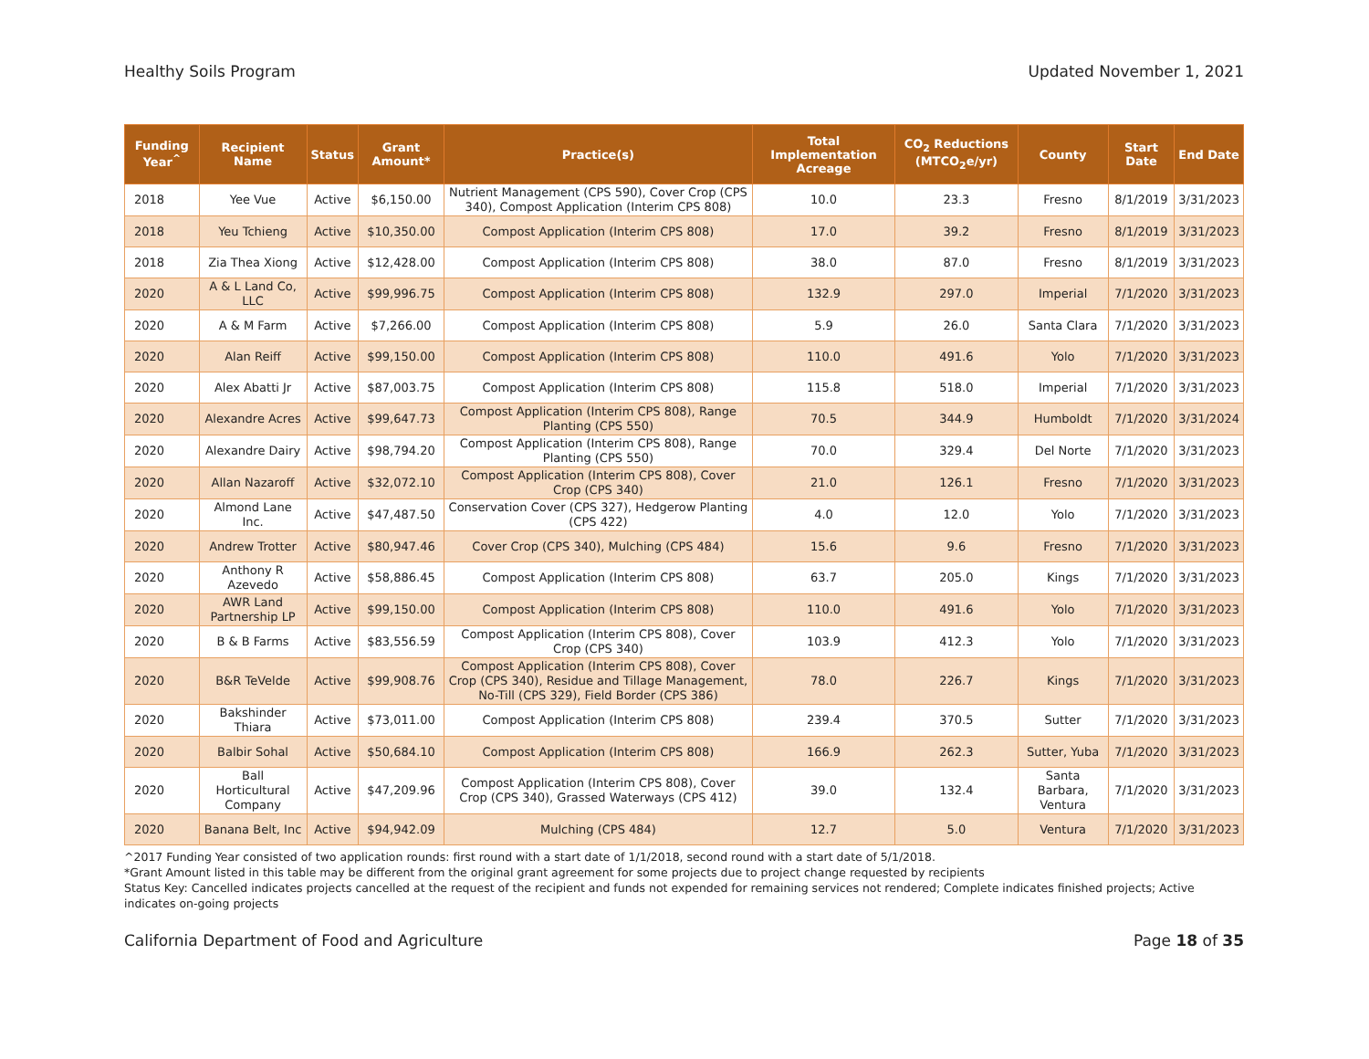Healthy Soils Program Updated November 1, 2021
| Funding Year<sup>^</sup> | Recipient Name | Status | Grant Amount* | Practice(s) | Total Implementation Acreage | CO<sub>2</sub> Reductions (MTCO<sub>2</sub>e/yr) | County | Start Date | End Date |
| --- | --- | --- | --- | --- | --- | --- | --- | --- | --- |
| 2018 | Yee Vue | Active | $6,150.00 | Nutrient Management (CPS 590), Cover Crop (CPS 340), Compost Application (Interim CPS 808) | 10.0 | 23.3 | Fresno | 8/1/2019 | 3/31/2023 |
| 2018 | Yeu Tchieng | Active | $10,350.00 | Compost Application (Interim CPS 808) | 17.0 | 39.2 | Fresno | 8/1/2019 | 3/31/2023 |
| 2018 | Zia Thea Xiong | Active | $12,428.00 | Compost Application (Interim CPS 808) | 38.0 | 87.0 | Fresno | 8/1/2019 | 3/31/2023 |
| 2020 | A & L Land Co, LLC | Active | $99,996.75 | Compost Application (Interim CPS 808) | 132.9 | 297.0 | Imperial | 7/1/2020 | 3/31/2023 |
| 2020 | A & M Farm | Active | $7,266.00 | Compost Application (Interim CPS 808) | 5.9 | 26.0 | Santa Clara | 7/1/2020 | 3/31/2023 |
| 2020 | Alan Reiff | Active | $99,150.00 | Compost Application (Interim CPS 808) | 110.0 | 491.6 | Yolo | 7/1/2020 | 3/31/2023 |
| 2020 | Alex Abatti Jr | Active | $87,003.75 | Compost Application (Interim CPS 808) | 115.8 | 518.0 | Imperial | 7/1/2020 | 3/31/2023 |
| 2020 | Alexandre Acres | Active | $99,647.73 | Compost Application (Interim CPS 808), Range Planting (CPS 550) | 70.5 | 344.9 | Humboldt | 7/1/2020 | 3/31/2024 |
| 2020 | Alexandre Dairy | Active | $98,794.20 | Compost Application (Interim CPS 808), Range Planting (CPS 550) | 70.0 | 329.4 | Del Norte | 7/1/2020 | 3/31/2023 |
| 2020 | Allan Nazaroff | Active | $32,072.10 | Compost Application (Interim CPS 808), Cover Crop (CPS 340) | 21.0 | 126.1 | Fresno | 7/1/2020 | 3/31/2023 |
| 2020 | Almond Lane Inc. | Active | $47,487.50 | Conservation Cover (CPS 327), Hedgerow Planting (CPS 422) | 4.0 | 12.0 | Yolo | 7/1/2020 | 3/31/2023 |
| 2020 | Andrew Trotter | Active | $80,947.46 | Cover Crop (CPS 340), Mulching (CPS 484) | 15.6 | 9.6 | Fresno | 7/1/2020 | 3/31/2023 |
| 2020 | Anthony R Azevedo | Active | $58,886.45 | Compost Application (Interim CPS 808) | 63.7 | 205.0 | Kings | 7/1/2020 | 3/31/2023 |
| 2020 | AWR Land Partnership LP | Active | $99,150.00 | Compost Application (Interim CPS 808) | 110.0 | 491.6 | Yolo | 7/1/2020 | 3/31/2023 |
| 2020 | B & B Farms | Active | $83,556.59 | Compost Application (Interim CPS 808), Cover Crop (CPS 340) | 103.9 | 412.3 | Yolo | 7/1/2020 | 3/31/2023 |
| 2020 | B&R TeVelde | Active | $99,908.76 | Compost Application (Interim CPS 808), Cover Crop (CPS 340), Residue and Tillage Management, No-Till (CPS 329), Field Border (CPS 386) | 78.0 | 226.7 | Kings | 7/1/2020 | 3/31/2023 |
| 2020 | Bakshinder Thiara | Active | $73,011.00 | Compost Application (Interim CPS 808) | 239.4 | 370.5 | Sutter | 7/1/2020 | 3/31/2023 |
| 2020 | Balbir Sohal | Active | $50,684.10 | Compost Application (Interim CPS 808) | 166.9 | 262.3 | Sutter, Yuba | 7/1/2020 | 3/31/2023 |
| 2020 | Ball Horticultural Company | Active | $47,209.96 | Compost Application (Interim CPS 808), Cover Crop (CPS 340), Grassed Waterways (CPS 412) | 39.0 | 132.4 | Santa Barbara, Ventura | 7/1/2020 | 3/31/2023 |
| 2020 | Banana Belt, Inc | Active | $94,942.09 | Mulching (CPS 484) | 12.7 | 5.0 | Ventura | 7/1/2020 | 3/31/2023 |
^2017 Funding Year consisted of two application rounds: first round with a start date of 1/1/2018, second round with a start date of 5/1/2018.
*Grant Amount listed in this table may be different from the original grant agreement for some projects due to project change requested by recipients
Status Key: Cancelled indicates projects cancelled at the request of the recipient and funds not expended for remaining services not rendered; Complete indicates finished projects; Active indicates on-going projects
California Department of Food and Agriculture Page 18 of 35